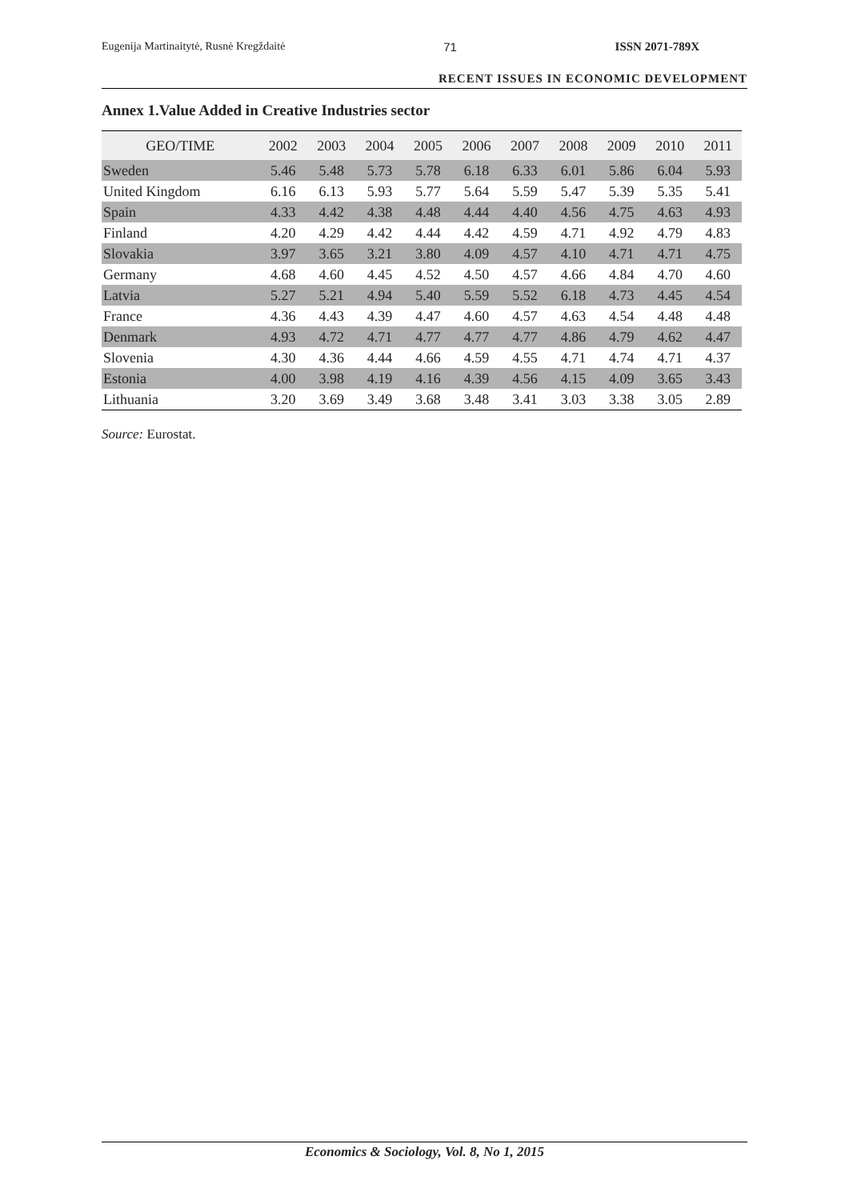Eugenija Martinaitytė, Rusnė Kregždaitė 71 ISSN 2071-789X
RECENT ISSUES IN ECONOMIC DEVELOPMENT
Annex 1.Value Added in Creative Industries sector
| GEO/TIME | 2002 | 2003 | 2004 | 2005 | 2006 | 2007 | 2008 | 2009 | 2010 | 2011 |
| --- | --- | --- | --- | --- | --- | --- | --- | --- | --- | --- |
| Sweden | 5.46 | 5.48 | 5.73 | 5.78 | 6.18 | 6.33 | 6.01 | 5.86 | 6.04 | 5.93 |
| United Kingdom | 6.16 | 6.13 | 5.93 | 5.77 | 5.64 | 5.59 | 5.47 | 5.39 | 5.35 | 5.41 |
| Spain | 4.33 | 4.42 | 4.38 | 4.48 | 4.44 | 4.40 | 4.56 | 4.75 | 4.63 | 4.93 |
| Finland | 4.20 | 4.29 | 4.42 | 4.44 | 4.42 | 4.59 | 4.71 | 4.92 | 4.79 | 4.83 |
| Slovakia | 3.97 | 3.65 | 3.21 | 3.80 | 4.09 | 4.57 | 4.10 | 4.71 | 4.71 | 4.75 |
| Germany | 4.68 | 4.60 | 4.45 | 4.52 | 4.50 | 4.57 | 4.66 | 4.84 | 4.70 | 4.60 |
| Latvia | 5.27 | 5.21 | 4.94 | 5.40 | 5.59 | 5.52 | 6.18 | 4.73 | 4.45 | 4.54 |
| France | 4.36 | 4.43 | 4.39 | 4.47 | 4.60 | 4.57 | 4.63 | 4.54 | 4.48 | 4.48 |
| Denmark | 4.93 | 4.72 | 4.71 | 4.77 | 4.77 | 4.77 | 4.86 | 4.79 | 4.62 | 4.47 |
| Slovenia | 4.30 | 4.36 | 4.44 | 4.66 | 4.59 | 4.55 | 4.71 | 4.74 | 4.71 | 4.37 |
| Estonia | 4.00 | 3.98 | 4.19 | 4.16 | 4.39 | 4.56 | 4.15 | 4.09 | 3.65 | 3.43 |
| Lithuania | 3.20 | 3.69 | 3.49 | 3.68 | 3.48 | 3.41 | 3.03 | 3.38 | 3.05 | 2.89 |
Source: Eurostat.
Economics & Sociology, Vol. 8, No 1, 2015